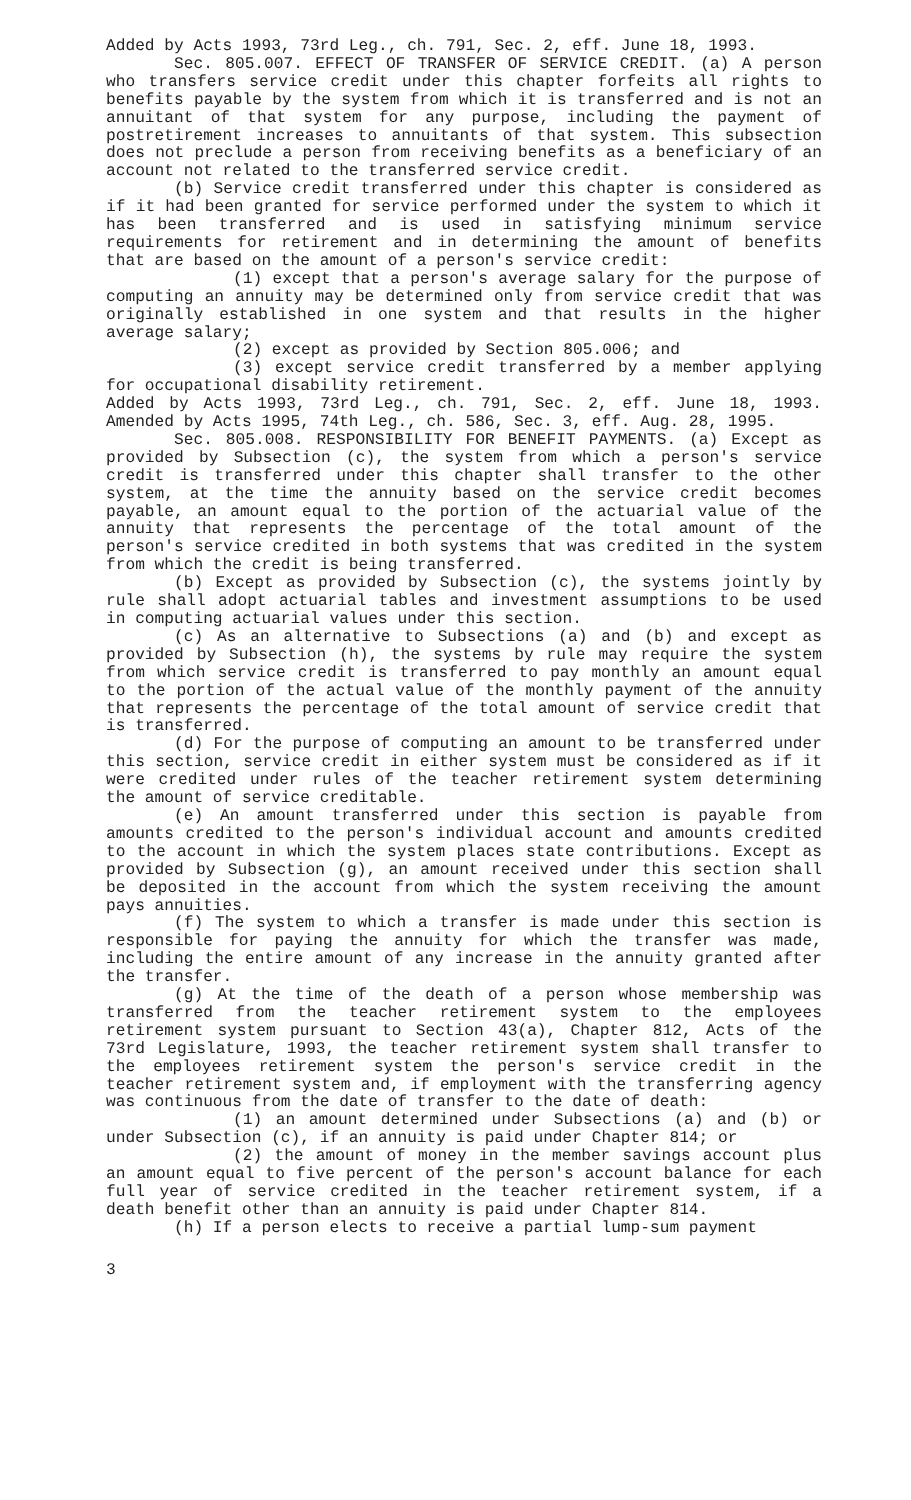Added by Acts 1993, 73rd Leg., ch. 791, Sec. 2, eff. June 18, 1993.
Sec. 805.007. EFFECT OF TRANSFER OF SERVICE CREDIT. (a) A person who transfers service credit under this chapter forfeits all rights to benefits payable by the system from which it is transferred and is not an annuitant of that system for any purpose, including the payment of postretirement increases to annuitants of that system. This subsection does not preclude a person from receiving benefits as a beneficiary of an account not related to the transferred service credit.
(b) Service credit transferred under this chapter is considered as if it had been granted for service performed under the system to which it has been transferred and is used in satisfying minimum service requirements for retirement and in determining the amount of benefits that are based on the amount of a person's service credit:
(1) except that a person's average salary for the purpose of computing an annuity may be determined only from service credit that was originally established in one system and that results in the higher average salary;
(2) except as provided by Section 805.006; and
(3) except service credit transferred by a member applying for occupational disability retirement.
Added by Acts 1993, 73rd Leg., ch. 791, Sec. 2, eff. June 18, 1993. Amended by Acts 1995, 74th Leg., ch. 586, Sec. 3, eff. Aug. 28, 1995.
Sec. 805.008. RESPONSIBILITY FOR BENEFIT PAYMENTS. (a) Except as provided by Subsection (c), the system from which a person's service credit is transferred under this chapter shall transfer to the other system, at the time the annuity based on the service credit becomes payable, an amount equal to the portion of the actuarial value of the annuity that represents the percentage of the total amount of the person's service credited in both systems that was credited in the system from which the credit is being transferred.
(b) Except as provided by Subsection (c), the systems jointly by rule shall adopt actuarial tables and investment assumptions to be used in computing actuarial values under this section.
(c) As an alternative to Subsections (a) and (b) and except as provided by Subsection (h), the systems by rule may require the system from which service credit is transferred to pay monthly an amount equal to the portion of the actual value of the monthly payment of the annuity that represents the percentage of the total amount of service credit that is transferred.
(d) For the purpose of computing an amount to be transferred under this section, service credit in either system must be considered as if it were credited under rules of the teacher retirement system determining the amount of service creditable.
(e) An amount transferred under this section is payable from amounts credited to the person's individual account and amounts credited to the account in which the system places state contributions. Except as provided by Subsection (g), an amount received under this section shall be deposited in the account from which the system receiving the amount pays annuities.
(f) The system to which a transfer is made under this section is responsible for paying the annuity for which the transfer was made, including the entire amount of any increase in the annuity granted after the transfer.
(g) At the time of the death of a person whose membership was transferred from the teacher retirement system to the employees retirement system pursuant to Section 43(a), Chapter 812, Acts of the 73rd Legislature, 1993, the teacher retirement system shall transfer to the employees retirement system the person's service credit in the teacher retirement system and, if employment with the transferring agency was continuous from the date of transfer to the date of death:
(1) an amount determined under Subsections (a) and (b) or under Subsection (c), if an annuity is paid under Chapter 814; or
(2) the amount of money in the member savings account plus an amount equal to five percent of the person's account balance for each full year of service credited in the teacher retirement system, if a death benefit other than an annuity is paid under Chapter 814.
(h) If a person elects to receive a partial lump-sum payment
3